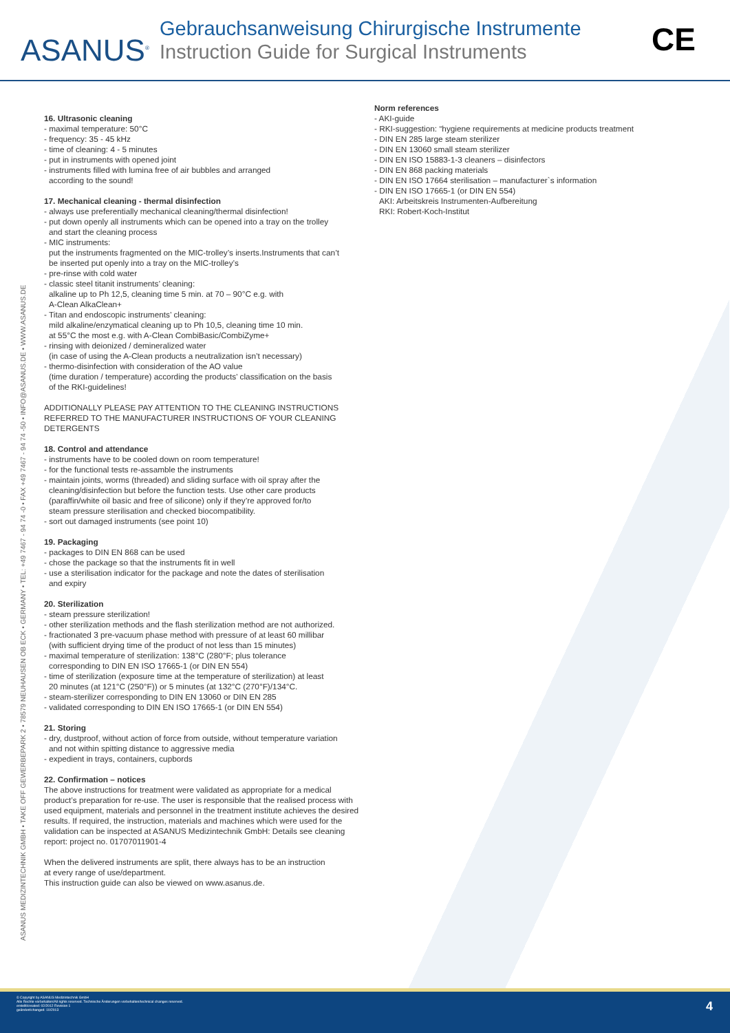ASANUS<sup>®</sup>
Gebrauchsanweisung Chirurgische Instrumente
Instruction Guide for Surgical Instruments
CE
ASANUS MEDIZINTECHNIK GMBH • TAKE OFF GEWERBEPARK 2 • 78579 NEUHAUSEN OB ECK • GERMANY • TEL: +49 7467 - 94 74 -0 • FAX +49 7467 - 94 74 -50 • INFO@ASANUS.DE • WWW.ASANUS.DE
16. Ultrasonic cleaning
- maximal temperature: 50°C
- frequency: 35 - 45 kHz
- time of cleaning: 4 - 5 minutes
- put in instruments with opened joint
- instruments filled with lumina free of air bubbles and arranged
according to the sound!
17. Mechanical cleaning - thermal disinfection
- always use preferentially mechanical cleaning/thermal disinfection!
- put down openly all instruments which can be opened into a tray on the trolley
and start the cleaning process
- MIC instruments:
put the instruments fragmented on the MIC-trolley’s inserts.Instruments that can’t
be inserted put openly into a tray on the MIC-trolley’s
- pre-rinse with cold water
- classic steel titanit instruments’ cleaning:
alkaline up to Ph 12,5, cleaning time 5 min. at 70 – 90°C e.g. with
A-Clean AlkaClean+
- Titan and endoscopic instruments’ cleaning:
mild alkaline/enzymatical cleaning up to Ph 10,5, cleaning time 10 min.
at 55°C the most e.g. with A-Clean CombiBasic/CombiZyme+
- rinsing with deionized / demineralized water
(in case of using the A-Clean products a neutralization isn’t necessary)
- thermo-disinfection with consideration of the AO value
(time duration / temperature) according the products’ classification on the basis
of the RKI-guidelines!
ADDITIONALLY PLEASE PAY ATTENTION TO THE CLEANING INSTRUCTIONS REFERRED TO THE MANUFACTURER INSTRUCTIONS OF YOUR CLEANING DETERGENTS
18. Control and attendance
- instruments have to be cooled down on room temperature!
- for the functional tests re-assamble the instruments
- maintain joints, worms (threaded) and sliding surface with oil spray after the
cleaning/disinfection but before the function tests. Use other care products
(paraffin/white oil basic and free of silicone) only if they’re approved for/to
steam pressure sterilisation and checked biocompatibility.
- sort out damaged instruments (see point 10)
19. Packaging
- packages to DIN EN 868 can be used
- chose the package so that the instruments fit in well
- use a sterilisation indicator for the package and note the dates of sterilisation
and expiry
20. Sterilization
- steam pressure sterilization!
- other sterilization methods and the flash sterilization method are not authorized.
- fractionated 3 pre-vacuum phase method with pressure of at least 60 millibar
(with sufficient drying time of the product of not less than 15 minutes)
- maximal temperature of sterilization: 138°C (280°F; plus tolerance
corresponding to DIN EN ISO 17665-1 (or DIN EN 554)
- time of sterilization (exposure time at the temperature of sterilization) at least
20 minutes (at 121°C (250°F)) or 5 minutes (at 132°C (270°F)/134°C.
- steam-sterilizer corresponding to DIN EN 13060 or DIN EN 285
- validated corresponding to DIN EN ISO 17665-1 (or DIN EN 554)
21. Storing
- dry, dustproof, without action of force from outside, without temperature variation
and not within spitting distance to aggressive media
- expedient in trays, containers, cupbords
22. Confirmation – notices
The above instructions for treatment were validated as appropriate for a medical product’s preparation for re-use. The user is responsible that the realised process with used equipment, materials and personnel in the treatment institute achieves the desired results. If required, the instruction, materials and machines which were used for the validation can be inspected at ASANUS Medizintechnik GmbH: Details see cleaning report: project no. 01707011901-4
When the delivered instruments are split, there always has to be an instruction
at every range of use/department.
This instruction guide can also be viewed on www.asanus.de.
Norm references
- AKI-guide
- RKI-suggestion: “hygiene requirements at medicine products treatment
- DIN EN 285 large steam sterilizer
- DIN EN 13060 small steam sterilizer
- DIN EN ISO 15883-1-3 cleaners – disinfectors
- DIN EN 868 packing materials
- DIN EN ISO 17664 sterilisation – manufacturer`s information
- DIN EN ISO 17665-1 (or DIN EN 554)
AKI: Arbeitskreis Instrumenten-Aufbereitung
RKI: Robert-Koch-Institut
© Copyright by ASANUS Medizintechnik GmbH
Alle Rechte vorbehalten/All rights reserved. Technische Änderungen vorbehalten/technical changes reserved.
erstellt/created: 02/2012 Revision 1
geändert/changed: 10/2013
4